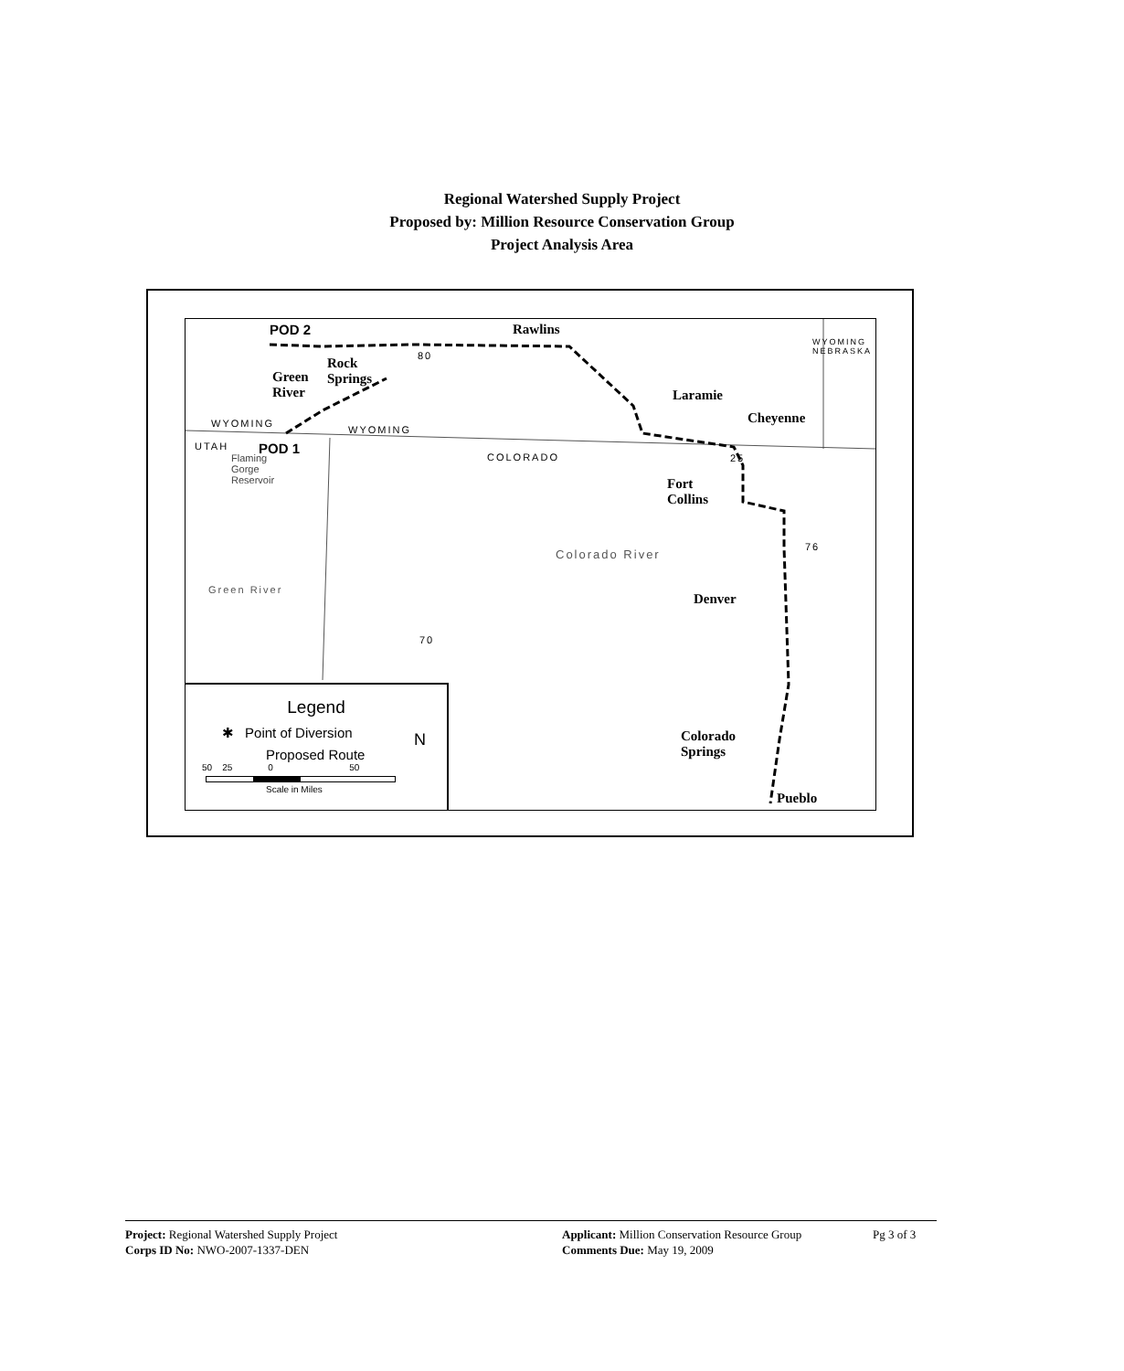Regional Watershed Supply Project
Proposed by: Million Resource Conservation Group
Project Analysis Area
POD 2 Rawlins
Rock
Springs Green
River Laramie
Cheyenne WYOMING
WYOMING
UTAH POD 1
Flaming
Gorge
Reservoir
COLORADO
Fort
Collins
Colorado River
Green River
Denver
Colorado
Springs
Pueblo
80
25
76
70
WYOMING NEBRASKA
Legend
✱ Point of Diversion
Proposed Route
50 25 0 50
Scale in Miles
N
Project: Regional Watershed Supply Project
Corps ID No: NWO-2007-1337-DEN
Applicant: Million Conservation Resource Group
Comments Due: May 19, 2009
Pg 3 of 3